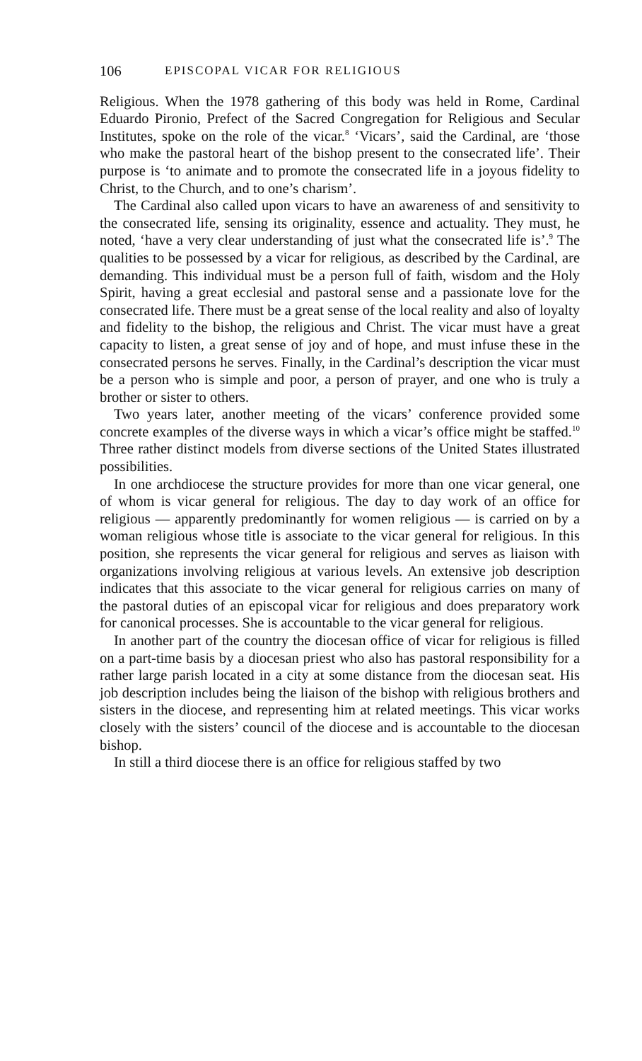106 EPISCOPAL VICAR FOR RELIGIOUS
Religious. When the 1978 gathering of this body was held in Rome, Cardinal Eduardo Pironio, Prefect of the Sacred Congregation for Religious and Secular Institutes, spoke on the role of the vicar.<sup>8</sup> ‘Vicars’, said the Cardinal, are ‘those who make the pastoral heart of the bishop present to the consecrated life’. Their purpose is ‘to animate and to promote the consecrated life in a joyous fidelity to Christ, to the Church, and to one’s charism’.
The Cardinal also called upon vicars to have an awareness of and sensitivity to the consecrated life, sensing its originality, essence and actuality. They must, he noted, ‘have a very clear understanding of just what the consecrated life is’.<sup>9</sup> The qualities to be possessed by a vicar for religious, as described by the Cardinal, are demanding. This individual must be a person full of faith, wisdom and the Holy Spirit, having a great ecclesial and pastoral sense and a passionate love for the consecrated life. There must be a great sense of the local reality and also of loyalty and fidelity to the bishop, the religious and Christ. The vicar must have a great capacity to listen, a great sense of joy and of hope, and must infuse these in the consecrated persons he serves. Finally, in the Cardinal’s description the vicar must be a person who is simple and poor, a person of prayer, and one who is truly a brother or sister to others.
Two years later, another meeting of the vicars’ conference provided some concrete examples of the diverse ways in which a vicar’s office might be staffed.<sup>10</sup> Three rather distinct models from diverse sections of the United States illustrated possibilities.
In one archdiocese the structure provides for more than one vicar general, one of whom is vicar general for religious. The day to day work of an office for religious — apparently predominantly for women religious — is carried on by a woman religious whose title is associate to the vicar general for religious. In this position, she represents the vicar general for religious and serves as liaison with organizations involving religious at various levels. An extensive job description indicates that this associate to the vicar general for religious carries on many of the pastoral duties of an episcopal vicar for religious and does preparatory work for canonical processes. She is accountable to the vicar general for religious.
In another part of the country the diocesan office of vicar for religious is filled on a part-time basis by a diocesan priest who also has pastoral responsibility for a rather large parish located in a city at some distance from the diocesan seat. His job description includes being the liaison of the bishop with religious brothers and sisters in the diocese, and representing him at related meetings. This vicar works closely with the sisters’ council of the diocese and is accountable to the diocesan bishop.
In still a third diocese there is an office for religious staffed by two